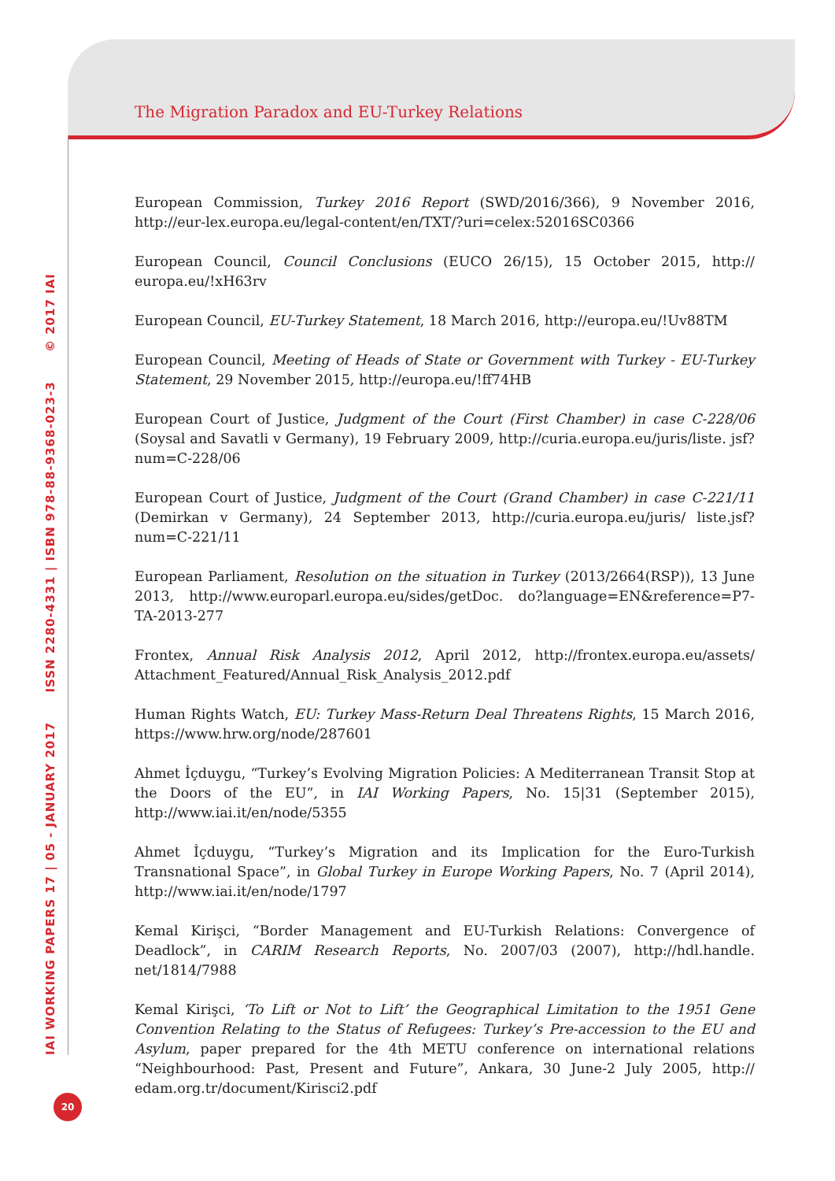The Migration Paradox and EU-Turkey Relations
IAI WORKING PAPERS 17 | 05 - JANUARY 2017 ISSN 2280-4331 | ISBN 978-88-9368-023-3 © 2017 IAI
European Commission, Turkey 2016 Report (SWD/2016/366), 9 November 2016, http://eur-lex.europa.eu/legal-content/en/TXT/?uri=celex:52016SC0366
European Council, Council Conclusions (EUCO 26/15), 15 October 2015, http:// europa.eu/!xH63rv
European Council, EU-Turkey Statement, 18 March 2016, http://europa.eu/!Uv88TM
European Council, Meeting of Heads of State or Government with Turkey - EU-Turkey Statement, 29 November 2015, http://europa.eu/!ff74HB
European Court of Justice, Judgment of the Court (First Chamber) in case C-228/06 (Soysal and Savatli v Germany), 19 February 2009, http://curia.europa.eu/juris/liste. jsf?num=C-228/06
European Court of Justice, Judgment of the Court (Grand Chamber) in case C-221/11 (Demirkan v Germany), 24 September 2013, http://curia.europa.eu/juris/ liste.jsf?num=C-221/11
European Parliament, Resolution on the situation in Turkey (2013/2664(RSP)), 13 June 2013, http://www.europarl.europa.eu/sides/getDoc. do?language=EN&reference=P7-TA-2013-277
Frontex, Annual Risk Analysis 2012, April 2012, http://frontex.europa.eu/assets/ Attachment_Featured/Annual_Risk_Analysis_2012.pdf
Human Rights Watch, EU: Turkey Mass-Return Deal Threatens Rights, 15 March 2016, https://www.hrw.org/node/287601
Ahmet İçduygu, “Turkey’s Evolving Migration Policies: A Mediterranean Transit Stop at the Doors of the EU”, in IAI Working Papers, No. 15|31 (September 2015), http://www.iai.it/en/node/5355
Ahmet İçduygu, “Turkey’s Migration and its Implication for the Euro-Turkish Transnational Space”, in Global Turkey in Europe Working Papers, No. 7 (April 2014), http://www.iai.it/en/node/1797
Kemal Kirişci, “Border Management and EU-Turkish Relations: Convergence of Deadlock”, in CARIM Research Reports, No. 2007/03 (2007), http://hdl.handle. net/1814/7988
Kemal Kirişci, ‘To Lift or Not to Lift’ the Geographical Limitation to the 1951 Gene Convention Relating to the Status of Refugees: Turkey’s Pre-accession to the EU and Asylum, paper prepared for the 4th METU conference on international relations “Neighbourhood: Past, Present and Future”, Ankara, 30 June-2 July 2005, http:// edam.org.tr/document/Kirisci2.pdf
20